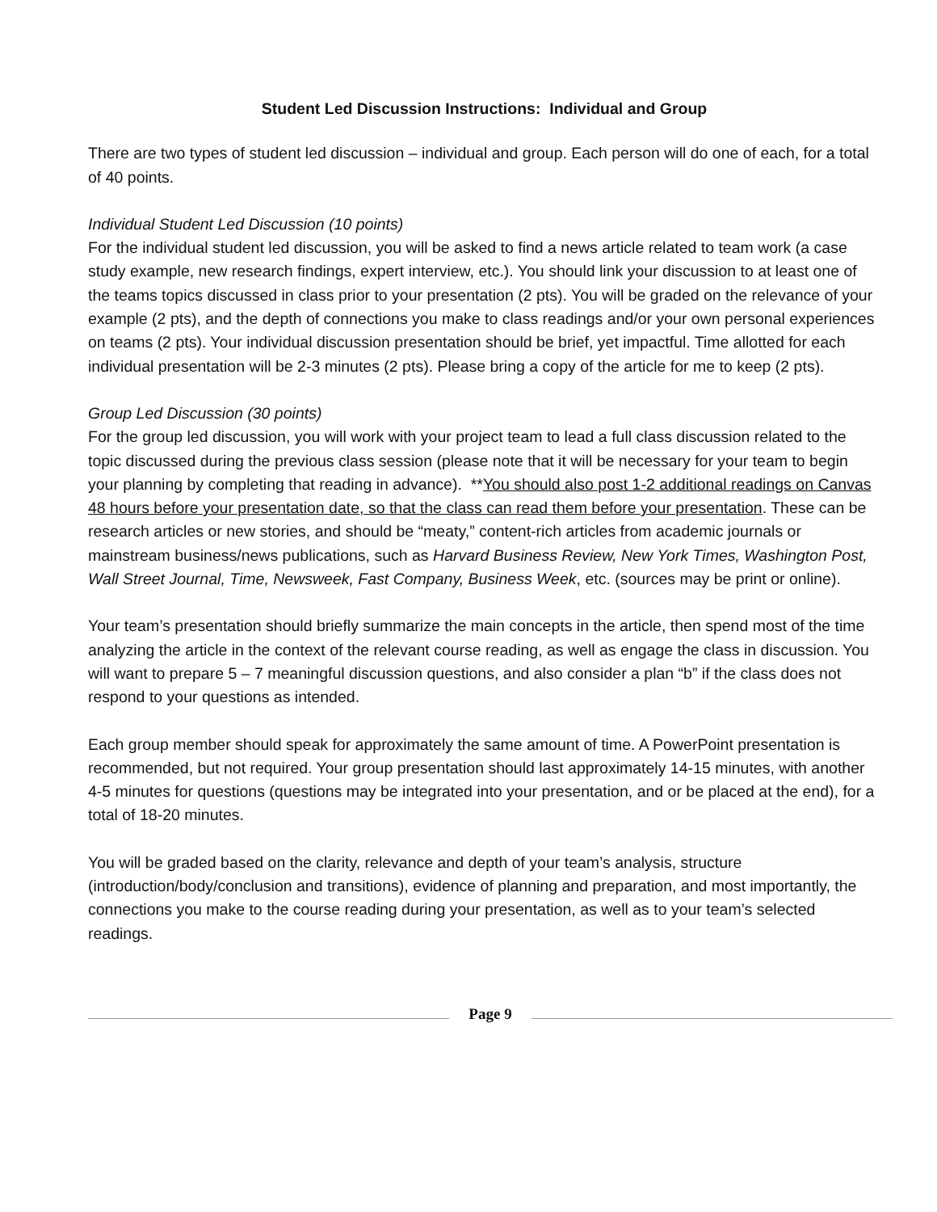Student Led Discussion Instructions: Individual and Group
There are two types of student led discussion – individual and group. Each person will do one of each, for a total of 40 points.
Individual Student Led Discussion (10 points)
For the individual student led discussion, you will be asked to find a news article related to team work (a case study example, new research findings, expert interview, etc.). You should link your discussion to at least one of the teams topics discussed in class prior to your presentation (2 pts). You will be graded on the relevance of your example (2 pts), and the depth of connections you make to class readings and/or your own personal experiences on teams (2 pts). Your individual discussion presentation should be brief, yet impactful. Time allotted for each individual presentation will be 2-3 minutes (2 pts). Please bring a copy of the article for me to keep (2 pts).
Group Led Discussion (30 points)
For the group led discussion, you will work with your project team to lead a full class discussion related to the topic discussed during the previous class session (please note that it will be necessary for your team to begin your planning by completing that reading in advance). **You should also post 1-2 additional readings on Canvas 48 hours before your presentation date, so that the class can read them before your presentation. These can be research articles or new stories, and should be “meaty,” content-rich articles from academic journals or mainstream business/news publications, such as Harvard Business Review, New York Times, Washington Post, Wall Street Journal, Time, Newsweek, Fast Company, Business Week, etc. (sources may be print or online).
Your team’s presentation should briefly summarize the main concepts in the article, then spend most of the time analyzing the article in the context of the relevant course reading, as well as engage the class in discussion. You will want to prepare 5 – 7 meaningful discussion questions, and also consider a plan “b” if the class does not respond to your questions as intended.
Each group member should speak for approximately the same amount of time. A PowerPoint presentation is recommended, but not required. Your group presentation should last approximately 14-15 minutes, with another 4-5 minutes for questions (questions may be integrated into your presentation, and or be placed at the end), for a total of 18-20 minutes.
You will be graded based on the clarity, relevance and depth of your team’s analysis, structure (introduction/body/conclusion and transitions), evidence of planning and preparation, and most importantly, the connections you make to the course reading during your presentation, as well as to your team’s selected readings.
Page 9